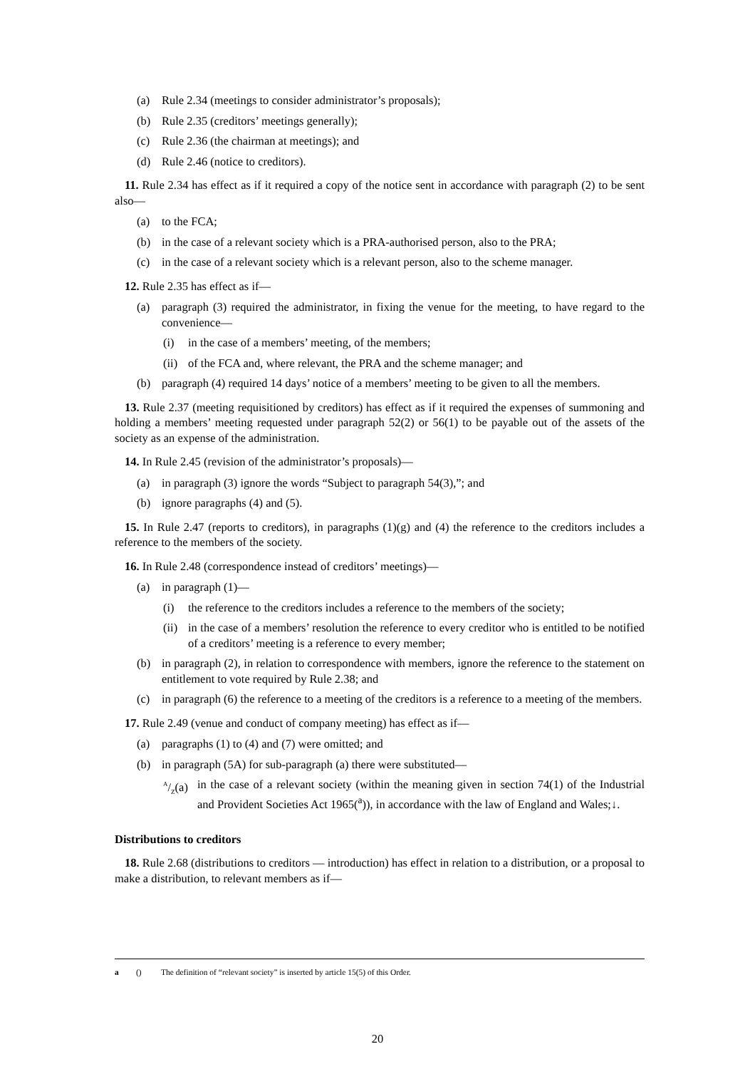(a) Rule 2.34 (meetings to consider administrator’s proposals);
(b) Rule 2.35 (creditors’ meetings generally);
(c) Rule 2.36 (the chairman at meetings); and
(d) Rule 2.46 (notice to creditors).
11. Rule 2.34 has effect as if it required a copy of the notice sent in accordance with paragraph (2) to be sent also—
(a) to the FCA;
(b) in the case of a relevant society which is a PRA-authorised person, also to the PRA;
(c) in the case of a relevant society which is a relevant person, also to the scheme manager.
12. Rule 2.35 has effect as if—
(a) paragraph (3) required the administrator, in fixing the venue for the meeting, to have regard to the convenience—
(i) in the case of a members’ meeting, of the members;
(ii) of the FCA and, where relevant, the PRA and the scheme manager; and
(b) paragraph (4) required 14 days’ notice of a members’ meeting to be given to all the members.
13. Rule 2.37 (meeting requisitioned by creditors) has effect as if it required the expenses of summoning and holding a members’ meeting requested under paragraph 52(2) or 56(1) to be payable out of the assets of the society as an expense of the administration.
14. In Rule 2.45 (revision of the administrator’s proposals)—
(a) in paragraph (3) ignore the words “Subject to paragraph 54(3),”; and
(b) ignore paragraphs (4) and (5).
15. In Rule 2.47 (reports to creditors), in paragraphs (1)(g) and (4) the reference to the creditors includes a reference to the members of the society.
16. In Rule 2.48 (correspondence instead of creditors’ meetings)—
(a) in paragraph (1)—
(i) the reference to the creditors includes a reference to the members of the society;
(ii) in the case of a members’ resolution the reference to every creditor who is entitled to be notified of a creditors’ meeting is a reference to every member;
(b) in paragraph (2), in relation to correspondence with members, ignore the reference to the statement on entitlement to vote required by Rule 2.38; and
(c) in paragraph (6) the reference to a meeting of the creditors is a reference to a meeting of the members.
17. Rule 2.49 (venue and conduct of company meeting) has effect as if—
(a) paragraphs (1) to (4) and (7) were omitted; and
(b) in paragraph (5A) for sub-paragraph (a) there were substituted—
A/Z(a) in the case of a relevant society (within the meaning given in section 74(1) of the Industrial and Provident Societies Act 1965(<sup>a</sup>)), in accordance with the law of England and Wales;↓.
Distributions to creditors
18. Rule 2.68 (distributions to creditors — introduction) has effect in relation to a distribution, or a proposal to make a distribution, to relevant members as if—
a () The definition of “relevant society” is inserted by article 15(5) of this Order.
20